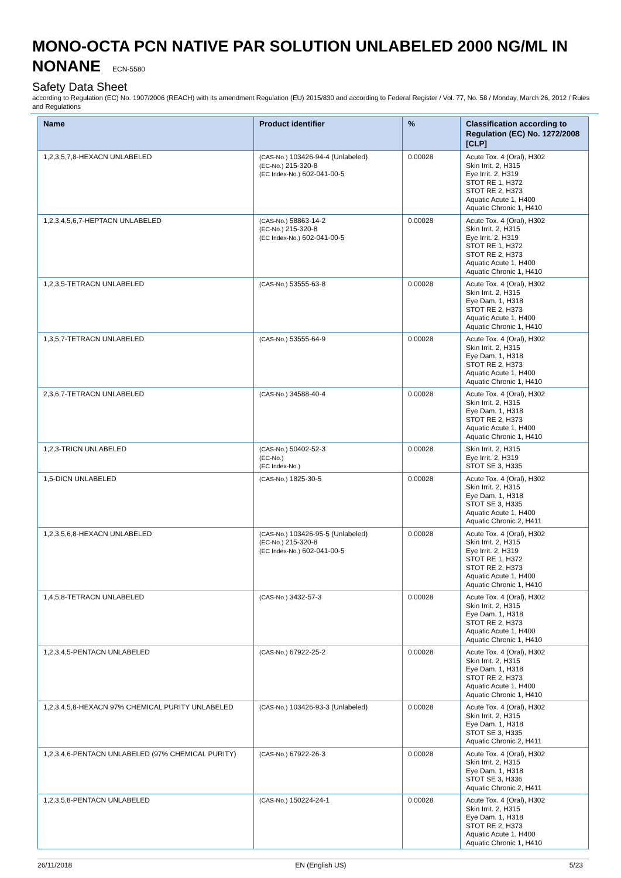MONO-OCTA PCN NATIVE PAR SOLUTION UNLABELED 2000 NG/ML IN NONANE ECN-5580
Safety Data Sheet
according to Regulation (EC) No. 1907/2006 (REACH) with its amendment Regulation (EU) 2015/830 and according to Federal Register / Vol. 77, No. 58 / Monday, March 26, 2012 / Rules and Regulations
| Name | Product identifier | % | Classification according to Regulation (EC) No. 1272/2008 [CLP] |
| --- | --- | --- | --- |
| 1,2,3,5,7,8-HEXACN UNLABELED | (CAS-No.) 103426-94-4 (Unlabeled) (EC-No.) 215-320-8 (EC Index-No.) 602-041-00-5 | 0.00028 | Acute Tox. 4 (Oral), H302 Skin Irrit. 2, H315 Eye Irrit. 2, H319 STOT RE 1, H372 STOT RE 2, H373 Aquatic Acute 1, H400 Aquatic Chronic 1, H410 |
| 1,2,3,4,5,6,7-HEPTACN UNLABELED | (CAS-No.) 58863-14-2 (EC-No.) 215-320-8 (EC Index-No.) 602-041-00-5 | 0.00028 | Acute Tox. 4 (Oral), H302 Skin Irrit. 2, H315 Eye Irrit. 2, H319 STOT RE 1, H372 STOT RE 2, H373 Aquatic Acute 1, H400 Aquatic Chronic 1, H410 |
| 1,2,3,5-TETRACN UNLABELED | (CAS-No.) 53555-63-8 | 0.00028 | Acute Tox. 4 (Oral), H302 Skin Irrit. 2, H315 Eye Dam. 1, H318 STOT RE 2, H373 Aquatic Acute 1, H400 Aquatic Chronic 1, H410 |
| 1,3,5,7-TETRACN UNLABELED | (CAS-No.) 53555-64-9 | 0.00028 | Acute Tox. 4 (Oral), H302 Skin Irrit. 2, H315 Eye Dam. 1, H318 STOT RE 2, H373 Aquatic Acute 1, H400 Aquatic Chronic 1, H410 |
| 2,3,6,7-TETRACN UNLABELED | (CAS-No.) 34588-40-4 | 0.00028 | Acute Tox. 4 (Oral), H302 Skin Irrit. 2, H315 Eye Dam. 1, H318 STOT RE 2, H373 Aquatic Acute 1, H400 Aquatic Chronic 1, H410 |
| 1,2,3-TRICN UNLABELED | (CAS-No.) 50402-52-3 (EC-No.) (EC Index-No.) | 0.00028 | Skin Irrit. 2, H315 Eye Irrit. 2, H319 STOT SE 3, H335 |
| 1,5-DICN UNLABELED | (CAS-No.) 1825-30-5 | 0.00028 | Acute Tox. 4 (Oral), H302 Skin Irrit. 2, H315 Eye Dam. 1, H318 STOT SE 3, H335 Aquatic Acute 1, H400 Aquatic Chronic 2, H411 |
| 1,2,3,5,6,8-HEXACN UNLABELED | (CAS-No.) 103426-95-5 (Unlabeled) (EC-No.) 215-320-8 (EC Index-No.) 602-041-00-5 | 0.00028 | Acute Tox. 4 (Oral), H302 Skin Irrit. 2, H315 Eye Irrit. 2, H319 STOT RE 1, H372 STOT RE 2, H373 Aquatic Acute 1, H400 Aquatic Chronic 1, H410 |
| 1,4,5,8-TETRACN UNLABELED | (CAS-No.) 3432-57-3 | 0.00028 | Acute Tox. 4 (Oral), H302 Skin Irrit. 2, H315 Eye Dam. 1, H318 STOT RE 2, H373 Aquatic Acute 1, H400 Aquatic Chronic 1, H410 |
| 1,2,3,4,5-PENTACN UNLABELED | (CAS-No.) 67922-25-2 | 0.00028 | Acute Tox. 4 (Oral), H302 Skin Irrit. 2, H315 Eye Dam. 1, H318 STOT RE 2, H373 Aquatic Acute 1, H400 Aquatic Chronic 1, H410 |
| 1,2,3,4,5,8-HEXACN 97% CHEMICAL PURITY UNLABELED | (CAS-No.) 103426-93-3 (Unlabeled) | 0.00028 | Acute Tox. 4 (Oral), H302 Skin Irrit. 2, H315 Eye Dam. 1, H318 STOT SE 3, H335 Aquatic Chronic 2, H411 |
| 1,2,3,4,6-PENTACN UNLABELED (97% CHEMICAL PURITY) | (CAS-No.) 67922-26-3 | 0.00028 | Acute Tox. 4 (Oral), H302 Skin Irrit. 2, H315 Eye Dam. 1, H318 STOT SE 3, H336 Aquatic Chronic 2, H411 |
| 1,2,3,5,8-PENTACN UNLABELED | (CAS-No.) 150224-24-1 | 0.00028 | Acute Tox. 4 (Oral), H302 Skin Irrit. 2, H315 Eye Dam. 1, H318 STOT RE 2, H373 Aquatic Acute 1, H400 Aquatic Chronic 1, H410 |
26/11/2018 EN (English US) 5/23